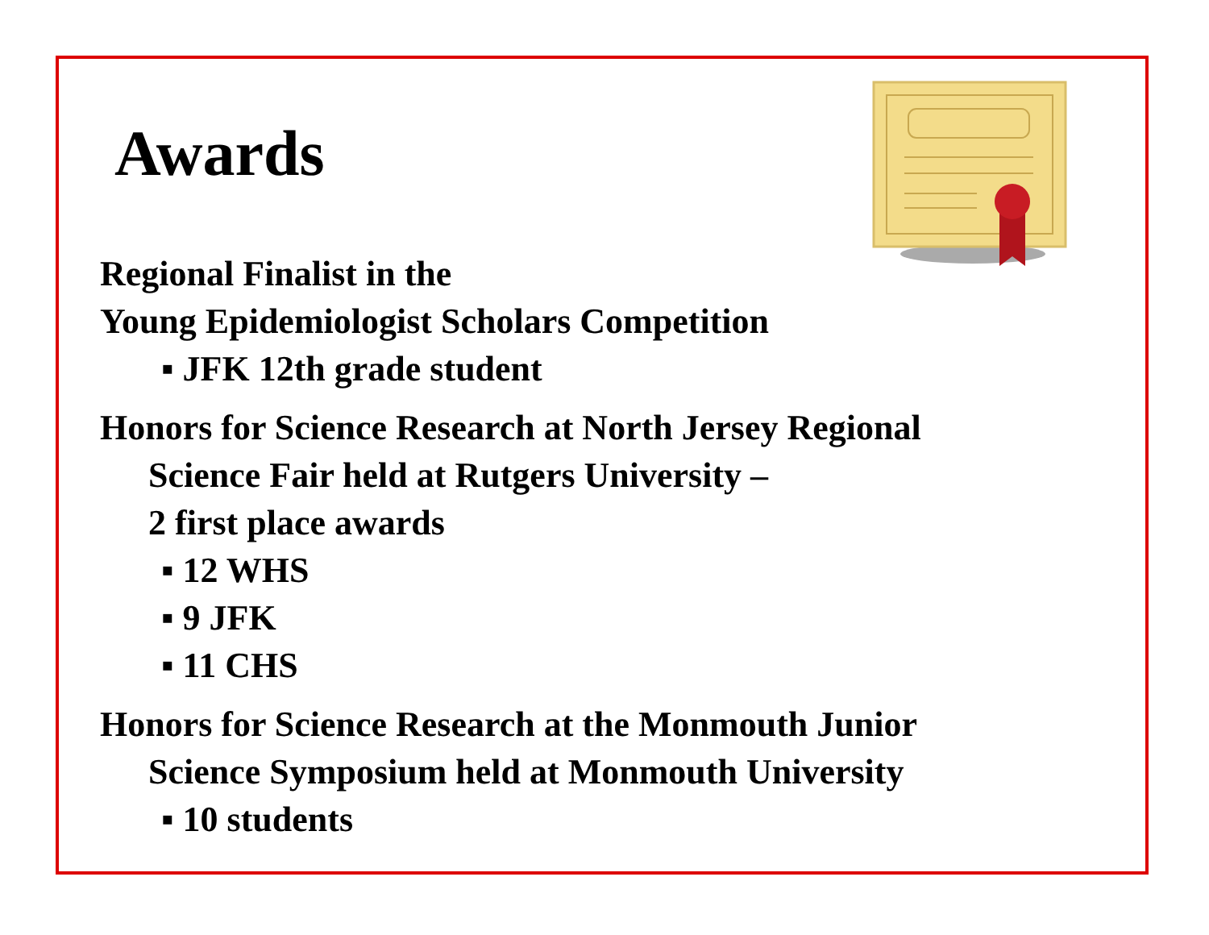Awards
Regional Finalist in the
Young Epidemiologist Scholars Competition
▪ JFK 12th grade student
Honors for Science Research at North Jersey Regional
Science Fair held at Rutgers University –
2 first place awards
▪ 12 WHS
▪ 9 JFK
▪ 11 CHS
Honors for Science Research at the Monmouth Junior
Science Symposium held at Monmouth University
▪ 10 students